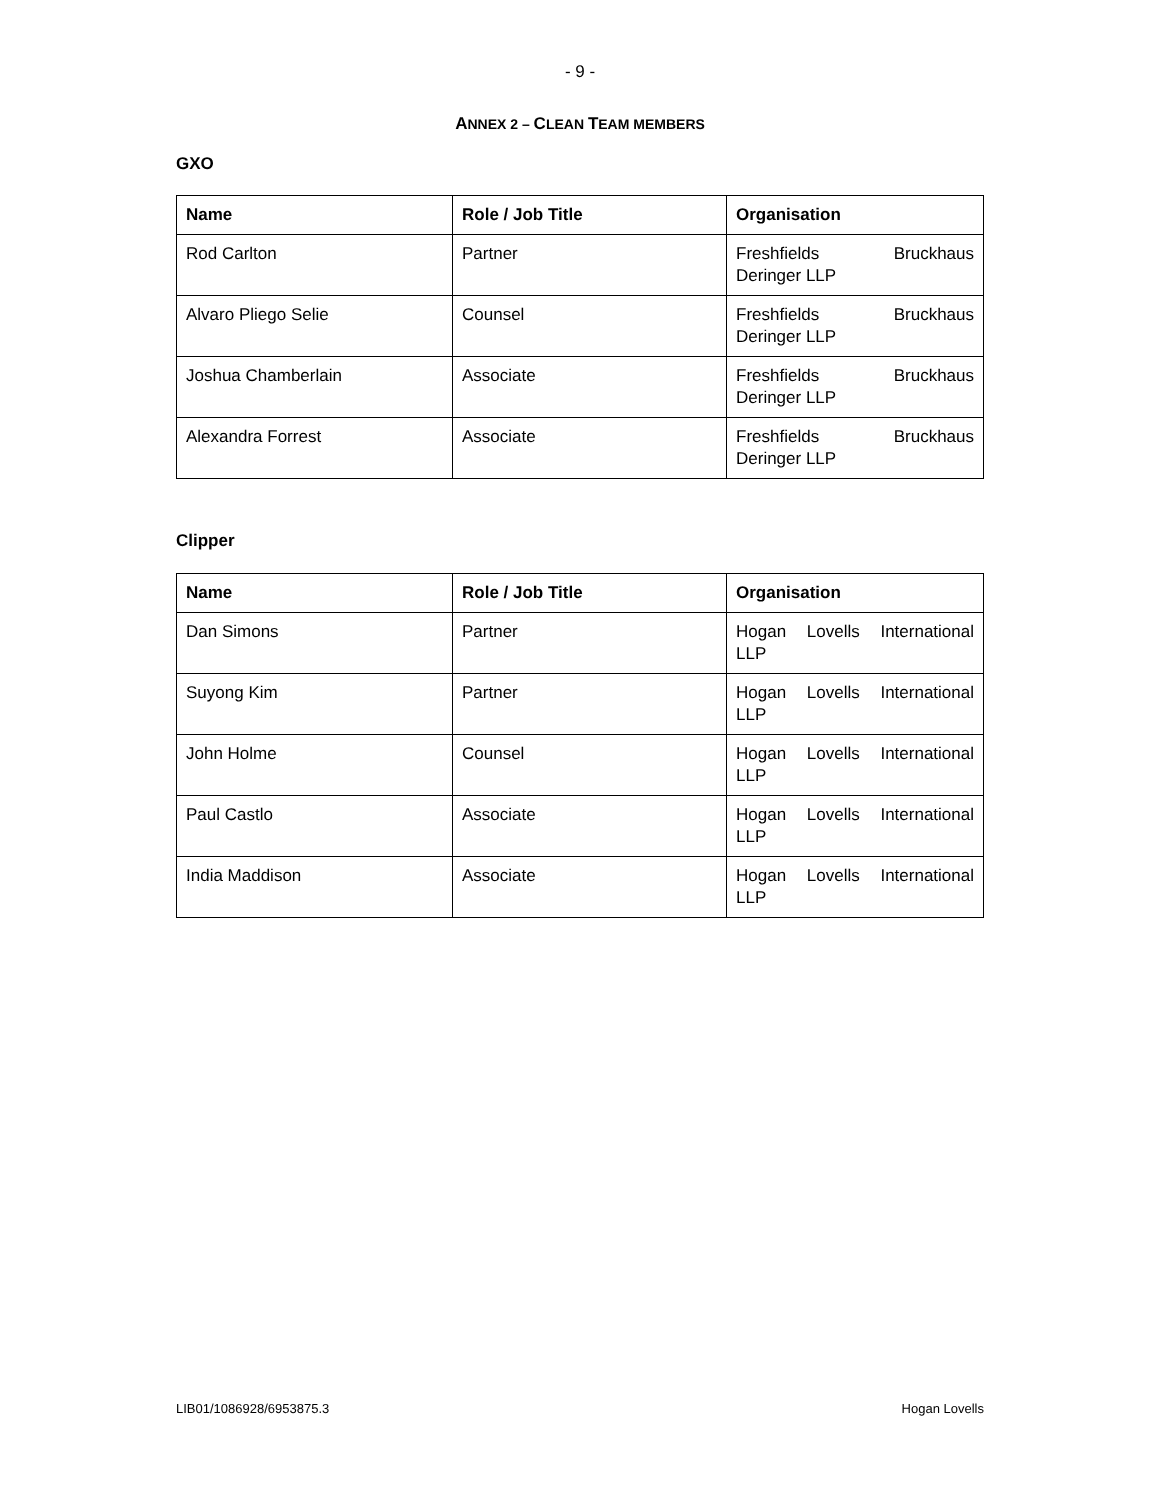- 9 -
ANNEX 2 – CLEAN TEAM MEMBERS
GXO
| Name | Role / Job Title | Organisation |
| --- | --- | --- |
| Rod Carlton | Partner | Freshfields Bruckhaus Deringer LLP |
| Alvaro Pliego Selie | Counsel | Freshfields Bruckhaus Deringer LLP |
| Joshua Chamberlain | Associate | Freshfields Bruckhaus Deringer LLP |
| Alexandra Forrest | Associate | Freshfields Bruckhaus Deringer LLP |
Clipper
| Name | Role / Job Title | Organisation |
| --- | --- | --- |
| Dan Simons | Partner | Hogan Lovells International LLP |
| Suyong Kim | Partner | Hogan Lovells International LLP |
| John Holme | Counsel | Hogan Lovells International LLP |
| Paul Castlo | Associate | Hogan Lovells International LLP |
| India Maddison | Associate | Hogan Lovells International LLP |
LIB01/1086928/6953875.3 Hogan Lovells